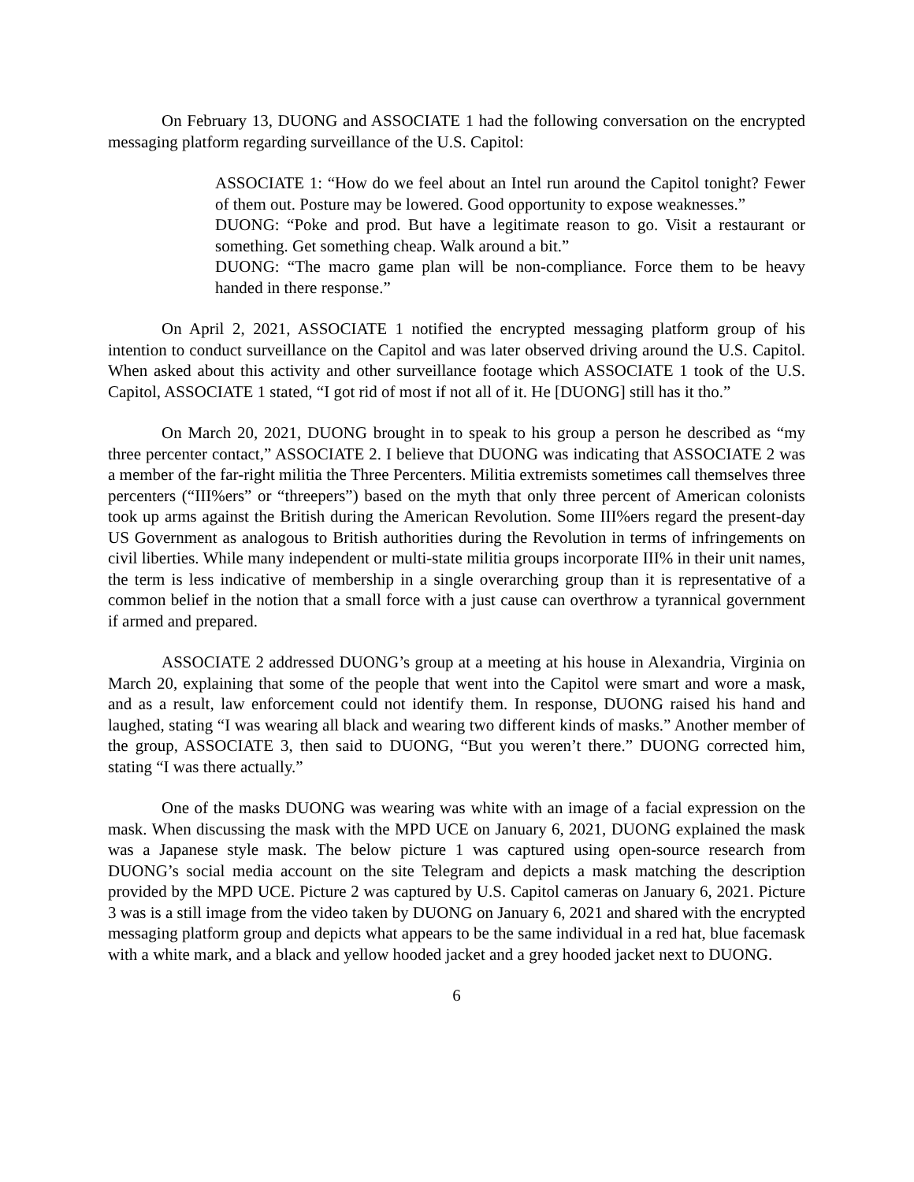On February 13, DUONG and ASSOCIATE 1 had the following conversation on the encrypted messaging platform regarding surveillance of the U.S. Capitol:
ASSOCIATE 1: “How do we feel about an Intel run around the Capitol tonight? Fewer of them out. Posture may be lowered. Good opportunity to expose weaknesses.”
DUONG: “Poke and prod. But have a legitimate reason to go. Visit a restaurant or something. Get something cheap. Walk around a bit.”
DUONG: “The macro game plan will be non-compliance. Force them to be heavy handed in there response.”
On April 2, 2021, ASSOCIATE 1 notified the encrypted messaging platform group of his intention to conduct surveillance on the Capitol and was later observed driving around the U.S. Capitol. When asked about this activity and other surveillance footage which ASSOCIATE 1 took of the U.S. Capitol, ASSOCIATE 1 stated, “I got rid of most if not all of it. He [DUONG] still has it tho.”
On March 20, 2021, DUONG brought in to speak to his group a person he described as “my three percenter contact,” ASSOCIATE 2. I believe that DUONG was indicating that ASSOCIATE 2 was a member of the far-right militia the Three Percenters. Militia extremists sometimes call themselves three percenters (“III%ers” or “threepers”) based on the myth that only three percent of American colonists took up arms against the British during the American Revolution. Some III%ers regard the present-day US Government as analogous to British authorities during the Revolution in terms of infringements on civil liberties. While many independent or multi-state militia groups incorporate III% in their unit names, the term is less indicative of membership in a single overarching group than it is representative of a common belief in the notion that a small force with a just cause can overthrow a tyrannical government if armed and prepared.
ASSOCIATE 2 addressed DUONG’s group at a meeting at his house in Alexandria, Virginia on March 20, explaining that some of the people that went into the Capitol were smart and wore a mask, and as a result, law enforcement could not identify them. In response, DUONG raised his hand and laughed, stating “I was wearing all black and wearing two different kinds of masks.” Another member of the group, ASSOCIATE 3, then said to DUONG, “But you weren’t there.” DUONG corrected him, stating “I was there actually.”
One of the masks DUONG was wearing was white with an image of a facial expression on the mask. When discussing the mask with the MPD UCE on January 6, 2021, DUONG explained the mask was a Japanese style mask. The below picture 1 was captured using open-source research from DUONG’s social media account on the site Telegram and depicts a mask matching the description provided by the MPD UCE. Picture 2 was captured by U.S. Capitol cameras on January 6, 2021. Picture 3 was is a still image from the video taken by DUONG on January 6, 2021 and shared with the encrypted messaging platform group and depicts what appears to be the same individual in a red hat, blue facemask with a white mark, and a black and yellow hooded jacket and a grey hooded jacket next to DUONG.
6